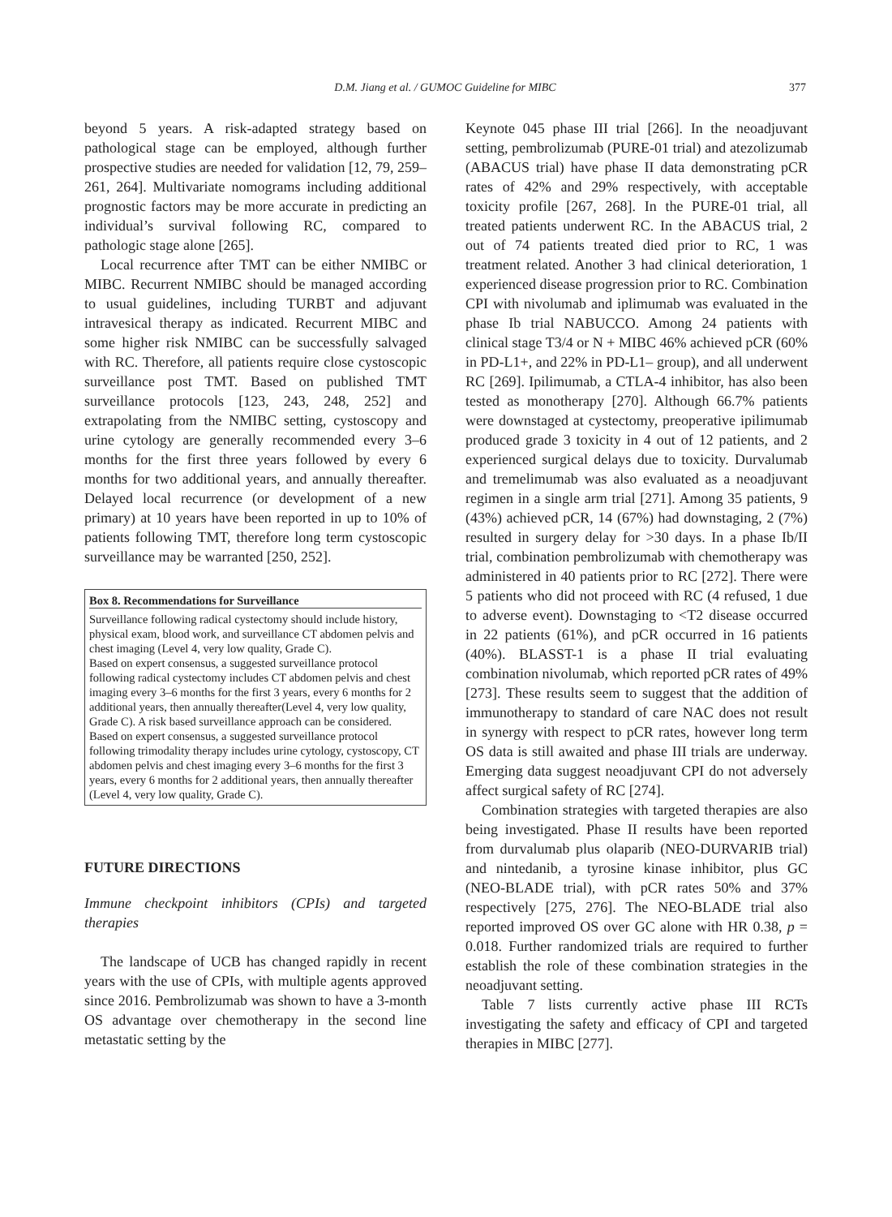D.M. Jiang et al. / GUMOC Guideline for MIBC 377
beyond 5 years. A risk-adapted strategy based on pathological stage can be employed, although further prospective studies are needed for validation [12, 79, 259–261, 264]. Multivariate nomograms including additional prognostic factors may be more accurate in predicting an individual’s survival following RC, compared to pathologic stage alone [265].
Local recurrence after TMT can be either NMIBC or MIBC. Recurrent NMIBC should be managed according to usual guidelines, including TURBT and adjuvant intravesical therapy as indicated. Recurrent MIBC and some higher risk NMIBC can be successfully salvaged with RC. Therefore, all patients require close cystoscopic surveillance post TMT. Based on published TMT surveillance protocols [123, 243, 248, 252] and extrapolating from the NMIBC setting, cystoscopy and urine cytology are generally recommended every 3–6 months for the first three years followed by every 6 months for two additional years, and annually thereafter. Delayed local recurrence (or development of a new primary) at 10 years have been reported in up to 10% of patients following TMT, therefore long term cystoscopic surveillance may be warranted [250, 252].
Box 8. Recommendations for Surveillance
Surveillance following radical cystectomy should include history, physical exam, blood work, and surveillance CT abdomen pelvis and chest imaging (Level 4, very low quality, Grade C).
Based on expert consensus, a suggested surveillance protocol following radical cystectomy includes CT abdomen pelvis and chest imaging every 3–6 months for the first 3 years, every 6 months for 2 additional years, then annually thereafter(Level 4, very low quality, Grade C). A risk based surveillance approach can be considered.
Based on expert consensus, a suggested surveillance protocol following trimodality therapy includes urine cytology, cystoscopy, CT abdomen pelvis and chest imaging every 3–6 months for the first 3 years, every 6 months for 2 additional years, then annually thereafter (Level 4, very low quality, Grade C).
FUTURE DIRECTIONS
Immune checkpoint inhibitors (CPIs) and targeted therapies
The landscape of UCB has changed rapidly in recent years with the use of CPIs, with multiple agents approved since 2016. Pembrolizumab was shown to have a 3-month OS advantage over chemotherapy in the second line metastatic setting by the
Keynote 045 phase III trial [266]. In the neoadjuvant setting, pembrolizumab (PURE-01 trial) and atezolizumab (ABACUS trial) have phase II data demonstrating pCR rates of 42% and 29% respectively, with acceptable toxicity profile [267, 268]. In the PURE-01 trial, all treated patients underwent RC. In the ABACUS trial, 2 out of 74 patients treated died prior to RC, 1 was treatment related. Another 3 had clinical deterioration, 1 experienced disease progression prior to RC. Combination CPI with nivolumab and iplimumab was evaluated in the phase Ib trial NABUCCO. Among 24 patients with clinical stage T3/4 or N + MIBC 46% achieved pCR (60% in PD-L1+, and 22% in PD-L1– group), and all underwent RC [269]. Ipilimumab, a CTLA-4 inhibitor, has also been tested as monotherapy [270]. Although 66.7% patients were downstaged at cystectomy, preoperative ipilimumab produced grade 3 toxicity in 4 out of 12 patients, and 2 experienced surgical delays due to toxicity. Durvalumab and tremelimumab was also evaluated as a neoadjuvant regimen in a single arm trial [271]. Among 35 patients, 9 (43%) achieved pCR, 14 (67%) had downstaging, 2 (7%) resulted in surgery delay for >30 days. In a phase Ib/II trial, combination pembrolizumab with chemotherapy was administered in 40 patients prior to RC [272]. There were 5 patients who did not proceed with RC (4 refused, 1 due to adverse event). Downstaging to <T2 disease occurred in 22 patients (61%), and pCR occurred in 16 patients (40%). BLASST-1 is a phase II trial evaluating combination nivolumab, which reported pCR rates of 49% [273]. These results seem to suggest that the addition of immunotherapy to standard of care NAC does not result in synergy with respect to pCR rates, however long term OS data is still awaited and phase III trials are underway. Emerging data suggest neoadjuvant CPI do not adversely affect surgical safety of RC [274].
Combination strategies with targeted therapies are also being investigated. Phase II results have been reported from durvalumab plus olaparib (NEO-DURVARIB trial) and nintedanib, a tyrosine kinase inhibitor, plus GC (NEO-BLADE trial), with pCR rates 50% and 37% respectively [275, 276]. The NEO-BLADE trial also reported improved OS over GC alone with HR 0.38, p = 0.018. Further randomized trials are required to further establish the role of these combination strategies in the neoadjuvant setting.
Table 7 lists currently active phase III RCTs investigating the safety and efficacy of CPI and targeted therapies in MIBC [277].